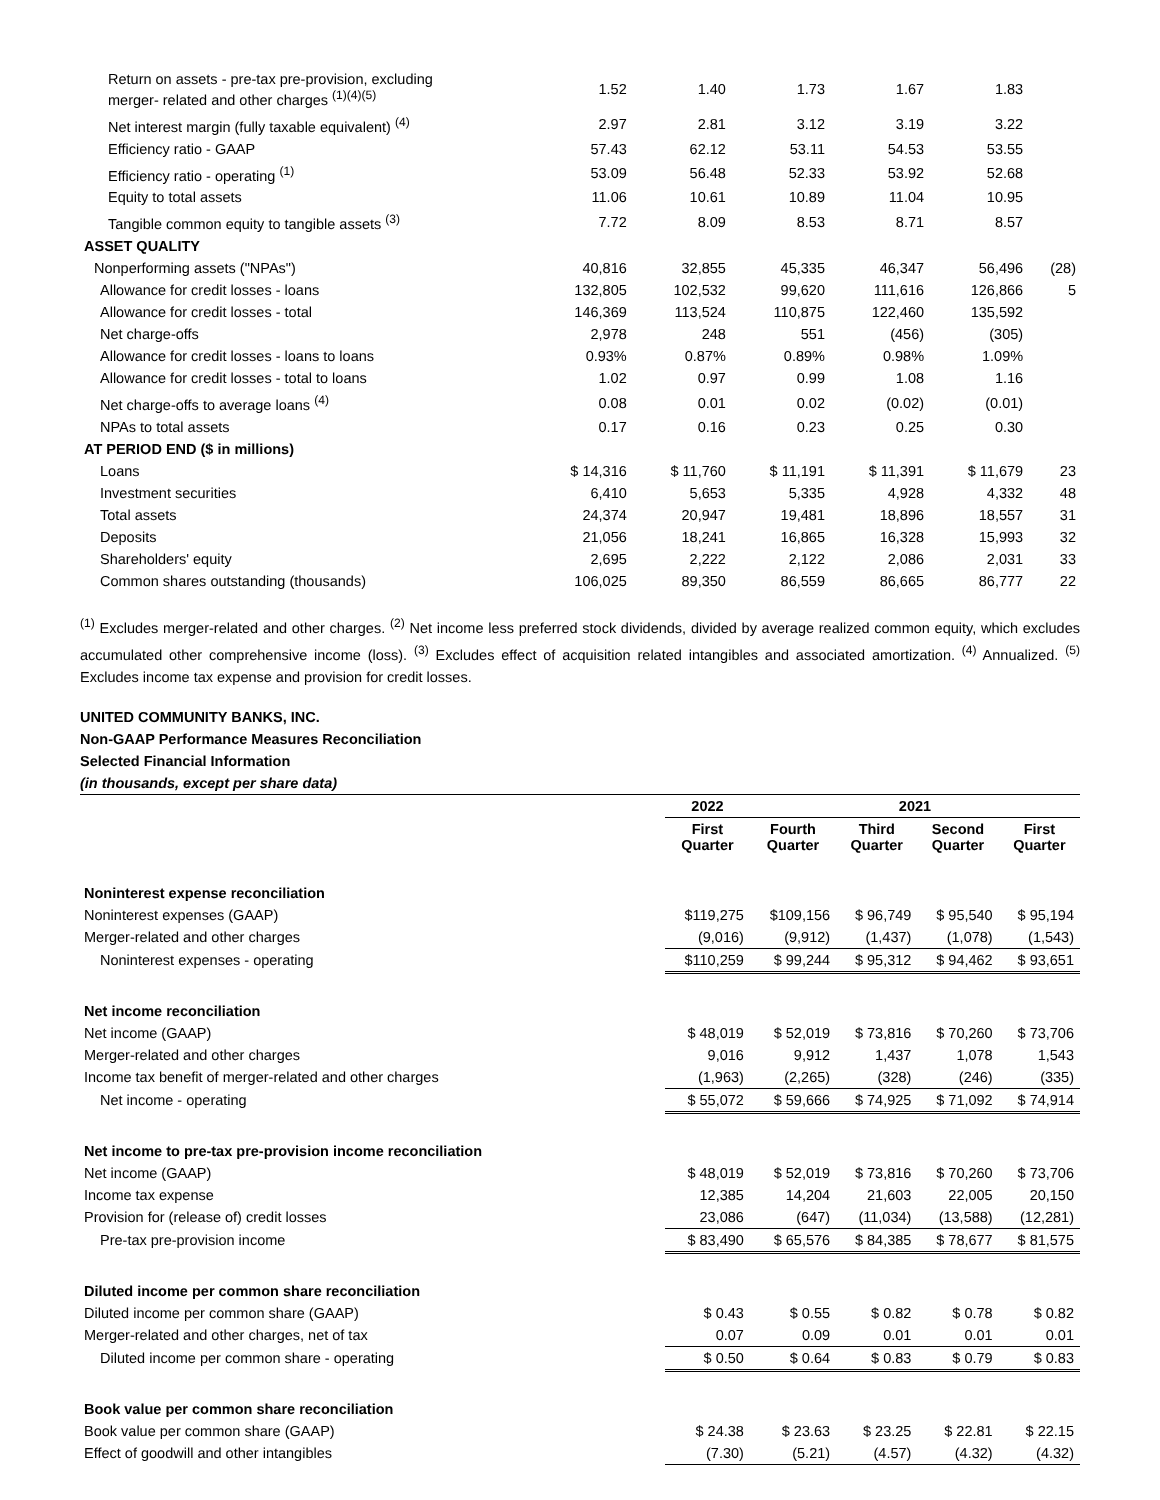| Return on assets - pre-tax pre-provision, excluding merger- related and other charges <sup>(1)(4)(5)</sup> | 1.52 | 1.40 | 1.73 | 1.67 | 1.83 | |
| Net interest margin (fully taxable equivalent) <sup>(4)</sup> | 2.97 | 2.81 | 3.12 | 3.19 | 3.22 | |
| Efficiency ratio - GAAP | 57.43 | 62.12 | 53.11 | 54.53 | 53.55 | |
| Efficiency ratio - operating <sup>(1)</sup> | 53.09 | 56.48 | 52.33 | 53.92 | 52.68 | |
| Equity to total assets | 11.06 | 10.61 | 10.89 | 11.04 | 10.95 | |
| Tangible common equity to tangible assets <sup>(3)</sup> | 7.72 | 8.09 | 8.53 | 8.71 | 8.57 | |
| ASSET QUALITY | | | | | | |
| Nonperforming assets ("NPAs") | 40,816 | 32,855 | 45,335 | 46,347 | 56,496 | (28) |
| Allowance for credit losses - loans | 132,805 | 102,532 | 99,620 | 111,616 | 126,866 | 5 |
| Allowance for credit losses - total | 146,369 | 113,524 | 110,875 | 122,460 | 135,592 | |
| Net charge-offs | 2,978 | 248 | 551 | (456) | (305) | |
| Allowance for credit losses - loans to loans | 0.93% | 0.87% | 0.89% | 0.98% | 1.09% | |
| Allowance for credit losses - total to loans | 1.02 | 0.97 | 0.99 | 1.08 | 1.16 | |
| Net charge-offs to average loans <sup>(4)</sup> | 0.08 | 0.01 | 0.02 | (0.02) | (0.01) | |
| NPAs to total assets | 0.17 | 0.16 | 0.23 | 0.25 | 0.30 | |
| AT PERIOD END ($ in millions) | | | | | | |
| Loans | $ 14,316 | $ 11,760 | $ 11,191 | $ 11,391 | $ 11,679 | 23 |
| Investment securities | 6,410 | 5,653 | 5,335 | 4,928 | 4,332 | 48 |
| Total assets | 24,374 | 20,947 | 19,481 | 18,896 | 18,557 | 31 |
| Deposits | 21,056 | 18,241 | 16,865 | 16,328 | 15,993 | 32 |
| Shareholders' equity | 2,695 | 2,222 | 2,122 | 2,086 | 2,031 | 33 |
| Common shares outstanding (thousands) | 106,025 | 89,350 | 86,559 | 86,665 | 86,777 | 22 |
<sup>(1)</sup> Excludes merger-related and other charges. <sup>(2)</sup> Net income less preferred stock dividends, divided by average realized common equity, which excludes accumulated other comprehensive income (loss). <sup>(3)</sup> Excludes effect of acquisition related intangibles and associated amortization. <sup>(4)</sup> Annualized. <sup>(5)</sup> Excludes income tax expense and provision for credit losses.
UNITED COMMUNITY BANKS, INC.
Non-GAAP Performance Measures Reconciliation
Selected Financial Information
(in thousands, except per share data)
| | 2022 | 2021 | | | |
| --- | --- | --- | --- | --- | --- |
| | First Quarter | Fourth Quarter | Third Quarter | Second Quarter | First Quarter |
| Noninterest expense reconciliation | | | | | |
| Noninterest expenses (GAAP) | $119,275 | $109,156 | $ 96,749 | $ 95,540 | $ 95,194 |
| Merger-related and other charges | (9,016) | (9,912) | (1,437) | (1,078) | (1,543) |
| Noninterest expenses - operating | $110,259 | $ 99,244 | $ 95,312 | $ 94,462 | $ 93,651 |
| Net income reconciliation | | | | | |
| Net income (GAAP) | $ 48,019 | $ 52,019 | $ 73,816 | $ 70,260 | $ 73,706 |
| Merger-related and other charges | 9,016 | 9,912 | 1,437 | 1,078 | 1,543 |
| Income tax benefit of merger-related and other charges | (1,963) | (2,265) | (328) | (246) | (335) |
| Net income - operating | $ 55,072 | $ 59,666 | $ 74,925 | $ 71,092 | $ 74,914 |
| Net income to pre-tax pre-provision income reconciliation | | | | | |
| Net income (GAAP) | $ 48,019 | $ 52,019 | $ 73,816 | $ 70,260 | $ 73,706 |
| Income tax expense | 12,385 | 14,204 | 21,603 | 22,005 | 20,150 |
| Provision for (release of) credit losses | 23,086 | (647) | (11,034) | (13,588) | (12,281) |
| Pre-tax pre-provision income | $ 83,490 | $ 65,576 | $ 84,385 | $ 78,677 | $ 81,575 |
| Diluted income per common share reconciliation | | | | | |
| Diluted income per common share (GAAP) | $ 0.43 | $ 0.55 | $ 0.82 | $ 0.78 | $ 0.82 |
| Merger-related and other charges, net of tax | 0.07 | 0.09 | 0.01 | 0.01 | 0.01 |
| Diluted income per common share - operating | $ 0.50 | $ 0.64 | $ 0.83 | $ 0.79 | $ 0.83 |
| Book value per common share reconciliation | | | | | |
| Book value per common share (GAAP) | $ 24.38 | $ 23.63 | $ 23.25 | $ 22.81 | $ 22.15 |
| Effect of goodwill and other intangibles | (7.30) | (5.21) | (4.57) | (4.32) | (4.32) |